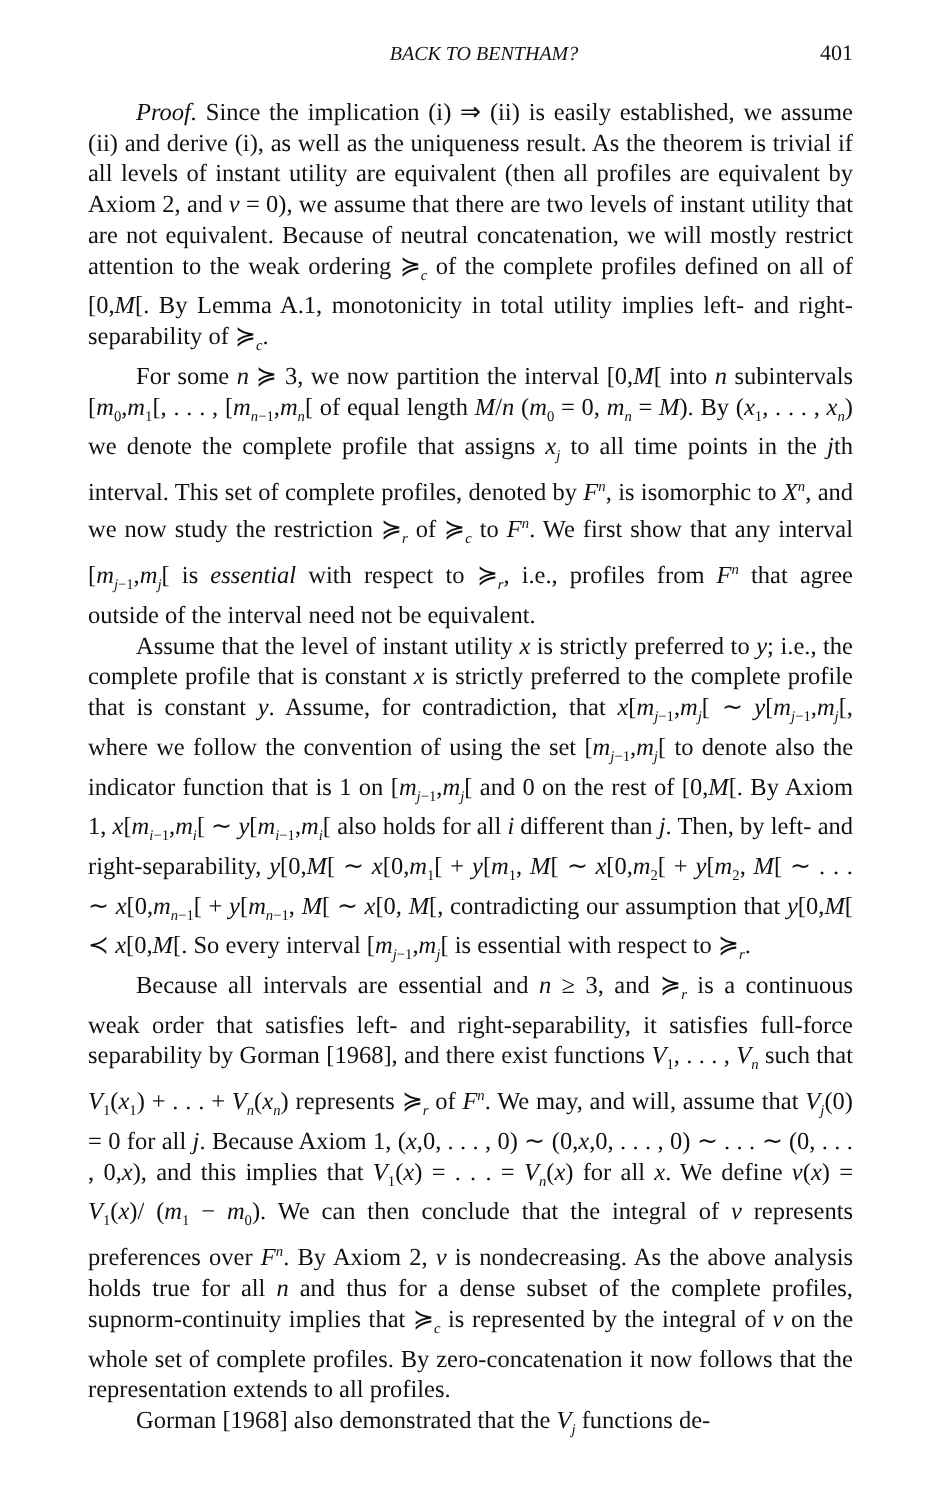BACK TO BENTHAM? 401
Proof. Since the implication (i) ⇒ (ii) is easily established, we assume (ii) and derive (i), as well as the uniqueness result. As the theorem is trivial if all levels of instant utility are equivalent (then all profiles are equivalent by Axiom 2, and v = 0), we assume that there are two levels of instant utility that are not equivalent. Because of neutral concatenation, we will mostly restrict attention to the weak ordering ≽<sub>c</sub> of the complete profiles defined on all of [0,M[. By Lemma A.1, monotonicity in total utility implies left- and right-separability of ≽<sub>c</sub>.
For some n ≽ 3, we now partition the interval [0,M[ into n subintervals [m<sub>0</sub>,m<sub>1</sub>[, . . . , [m<sub>n−1</sub>,m<sub>n</sub>[ of equal length M/n (m<sub>0</sub> = 0, m<sub>n</sub> = M). By (x<sub>1</sub>, . . . , x<sub>n</sub>) we denote the complete profile that assigns x<sub>j</sub> to all time points in the jth interval. This set of complete profiles, denoted by F<sup>n</sup>, is isomorphic to X<sup>n</sup>, and we now study the restriction ≽<sub>r</sub> of ≽<sub>c</sub> to F<sup>n</sup>. We first show that any interval [m<sub>j−1</sub>,m<sub>j</sub>[ is essential with respect to ≽<sub>r</sub>, i.e., profiles from F<sup>n</sup> that agree outside of the interval need not be equivalent.
Assume that the level of instant utility x is strictly preferred to y; i.e., the complete profile that is constant x is strictly preferred to the complete profile that is constant y. Assume, for contradiction, that x[m<sub>j−1</sub>,m<sub>j</sub>[ ∼ y[m<sub>j−1</sub>,m<sub>j</sub>[, where we follow the convention of using the set [m<sub>j−1</sub>,m<sub>j</sub>[ to denote also the indicator function that is 1 on [m<sub>j−1</sub>,m<sub>j</sub>[ and 0 on the rest of [0,M[. By Axiom 1, x[m<sub>i−1</sub>,m<sub>i</sub>[ ∼ y[m<sub>i−1</sub>,m<sub>i</sub>[ also holds for all i different than j. Then, by left- and right-separability, y[0,M[ ∼ x[0,m<sub>1</sub>[ + y[m<sub>1</sub>, M[ ∼ x[0,m<sub>2</sub>[ + y[m<sub>2</sub>, M[ ∼ . . . ∼ x[0,m<sub>n−1</sub>[ + y[m<sub>n−1</sub>, M[ ∼ x[0, M[, contradicting our assumption that y[0,M[ ≺ x[0,M[. So every interval [m<sub>j−1</sub>,m<sub>j</sub>[ is essential with respect to ≽<sub>r</sub>.
Because all intervals are essential and n ≥ 3, and ≽<sub>r</sub> is a continuous weak order that satisfies left- and right-separability, it satisfies full-force separability by Gorman [1968], and there exist functions V<sub>1</sub>, . . . , V<sub>n</sub> such that V<sub>1</sub>(x<sub>1</sub>) + . . . + V<sub>n</sub>(x<sub>n</sub>) represents ≽<sub>r</sub> of F<sup>n</sup>. We may, and will, assume that V<sub>j</sub>(0) = 0 for all j. Because Axiom 1, (x,0, . . . , 0) ∼ (0,x,0, . . . , 0) ∼ . . . ∼ (0, . . . , 0,x), and this implies that V<sub>1</sub>(x) = . . . = V<sub>n</sub>(x) for all x. We define v(x) = V<sub>1</sub>(x)/ (m<sub>1</sub> − m<sub>0</sub>). We can then conclude that the integral of v represents preferences over F<sup>n</sup>. By Axiom 2, v is nondecreasing. As the above analysis holds true for all n and thus for a dense subset of the complete profiles, supnorm-continuity implies that ≽<sub>c</sub> is represented by the integral of v on the whole set of complete profiles. By zero-concatenation it now follows that the representation extends to all profiles.
Gorman [1968] also demonstrated that the V<sub>j</sub> functions de-